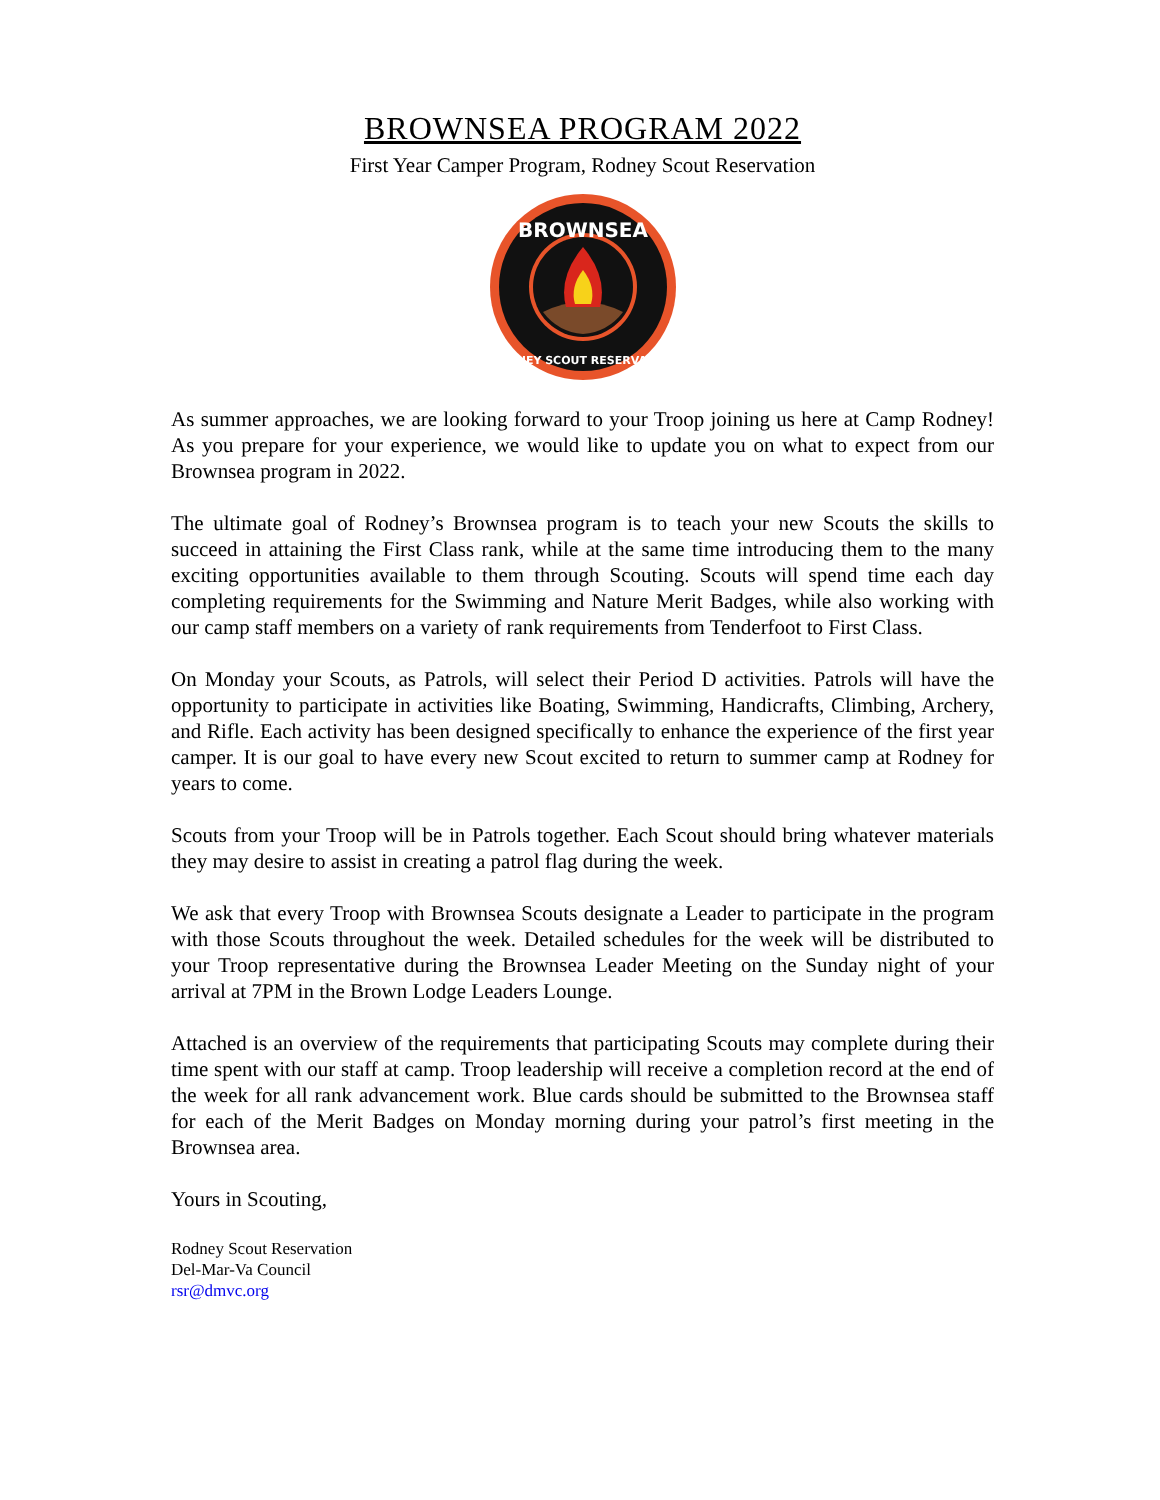BROWNSEA PROGRAM 2022
First Year Camper Program, Rodney Scout Reservation
BROWNSEA
RODNEY SCOUT RESERVATION
As summer approaches, we are looking forward to your Troop joining us here at Camp Rodney! As you prepare for your experience, we would like to update you on what to expect from our Brownsea program in 2022.
The ultimate goal of Rodney’s Brownsea program is to teach your new Scouts the skills to succeed in attaining the First Class rank, while at the same time introducing them to the many exciting opportunities available to them through Scouting. Scouts will spend time each day completing requirements for the Swimming and Nature Merit Badges, while also working with our camp staff members on a variety of rank requirements from Tenderfoot to First Class.
On Monday your Scouts, as Patrols, will select their Period D activities. Patrols will have the opportunity to participate in activities like Boating, Swimming, Handicrafts, Climbing, Archery, and Rifle. Each activity has been designed specifically to enhance the experience of the first year camper. It is our goal to have every new Scout excited to return to summer camp at Rodney for years to come.
Scouts from your Troop will be in Patrols together. Each Scout should bring whatever materials they may desire to assist in creating a patrol flag during the week.
We ask that every Troop with Brownsea Scouts designate a Leader to participate in the program with those Scouts throughout the week. Detailed schedules for the week will be distributed to your Troop representative during the Brownsea Leader Meeting on the Sunday night of your arrival at 7PM in the Brown Lodge Leaders Lounge.
Attached is an overview of the requirements that participating Scouts may complete during their time spent with our staff at camp. Troop leadership will receive a completion record at the end of the week for all rank advancement work. Blue cards should be submitted to the Brownsea staff for each of the Merit Badges on Monday morning during your patrol’s first meeting in the Brownsea area.
Yours in Scouting,
Rodney Scout Reservation
Del-Mar-Va Council
rsr@dmvc.org